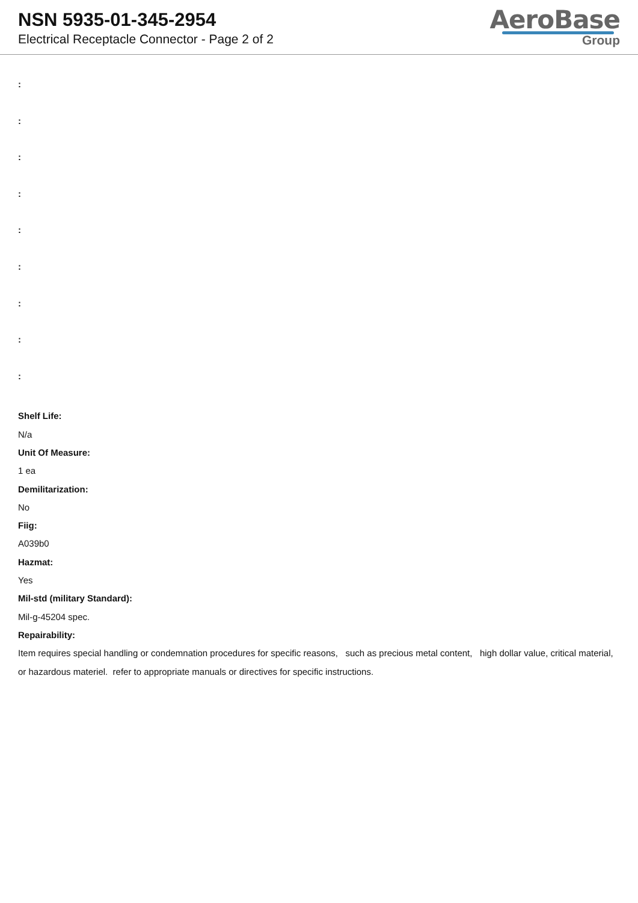NSN 5935-01-345-2954
Electrical Receptacle Connector - Page 2 of 2
AeroBase
Group
:
:
:
:
:
:
:
:
:
Shelf Life:
N/a
Unit Of Measure:
1 ea
Demilitarization:
No
Fiig:
A039b0
Hazmat:
Yes
Mil-std (military Standard):
Mil-g-45204 spec.
Repairability:
Item requires special handling or condemnation procedures for specific reasons, such as precious metal content, high dollar value, critical material, or hazardous materiel. refer to appropriate manuals or directives for specific instructions.